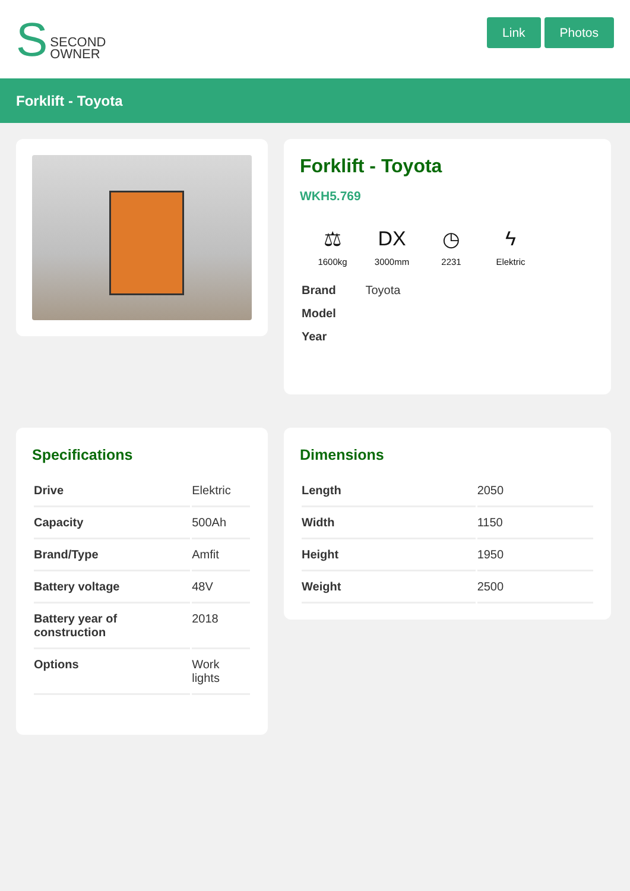S SECOND
OWNER
Link Photos
Forklift - Toyota
Forklift - Toyota
WKH5.769
⚖
1600kg
DX
3000mm
◷
2231
ϟ
Elektric
| Brand | Toyota |
| Model | |
| Year | |
Specifications
| Drive | Elektric |
| Capacity | 500Ah |
| Brand/Type | Amfit |
| Battery voltage | 48V |
| Battery year of construction | 2018 |
| Options | Work lights |
Dimensions
| Length | 2050 |
| Width | 1150 |
| Height | 1950 |
| Weight | 2500 |